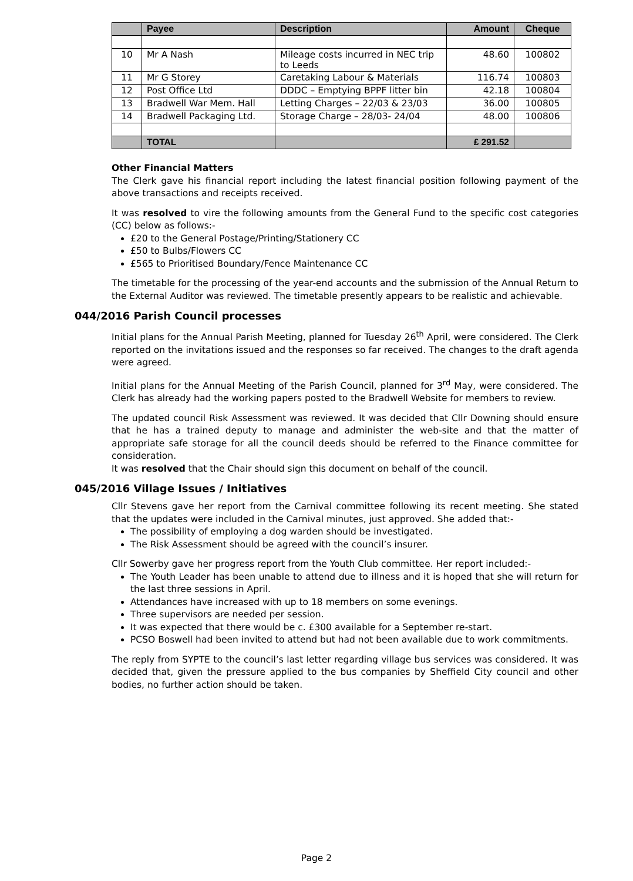| | Payee | Description | Amount | Cheque |
| --- | --- | --- | --- | --- |
| 10 | Mr A Nash | Mileage costs incurred in NEC trip to Leeds | 48.60 | 100802 |
| 11 | Mr G Storey | Caretaking Labour & Materials | 116.74 | 100803 |
| 12 | Post Office Ltd | DDDC – Emptying BPPF litter bin | 42.18 | 100804 |
| 13 | Bradwell War Mem. Hall | Letting Charges – 22/03 & 23/03 | 36.00 | 100805 |
| 14 | Bradwell Packaging Ltd. | Storage Charge – 28/03- 24/04 | 48.00 | 100806 |
| | TOTAL | | £ 291.52 | |
Other Financial Matters
The Clerk gave his financial report including the latest financial position following payment of the above transactions and receipts received.
It was resolved to vire the following amounts from the General Fund to the specific cost categories (CC) below as follows:-
£20 to the General Postage/Printing/Stationery CC
£50 to Bulbs/Flowers CC
£565 to Prioritised Boundary/Fence Maintenance CC
The timetable for the processing of the year-end accounts and the submission of the Annual Return to the External Auditor was reviewed. The timetable presently appears to be realistic and achievable.
044/2016 Parish Council processes
Initial plans for the Annual Parish Meeting, planned for Tuesday 26<sup>th</sup> April, were considered. The Clerk reported on the invitations issued and the responses so far received. The changes to the draft agenda were agreed.
Initial plans for the Annual Meeting of the Parish Council, planned for 3<sup>rd</sup> May, were considered. The Clerk has already had the working papers posted to the Bradwell Website for members to review.
The updated council Risk Assessment was reviewed. It was decided that Cllr Downing should ensure that he has a trained deputy to manage and administer the web-site and that the matter of appropriate safe storage for all the council deeds should be referred to the Finance committee for consideration.
It was resolved that the Chair should sign this document on behalf of the council.
045/2016 Village Issues / Initiatives
Cllr Stevens gave her report from the Carnival committee following its recent meeting. She stated that the updates were included in the Carnival minutes, just approved. She added that:-
The possibility of employing a dog warden should be investigated.
The Risk Assessment should be agreed with the council’s insurer.
Cllr Sowerby gave her progress report from the Youth Club committee. Her report included:-
The Youth Leader has been unable to attend due to illness and it is hoped that she will return for the last three sessions in April.
Attendances have increased with up to 18 members on some evenings.
Three supervisors are needed per session.
It was expected that there would be c. £300 available for a September re-start.
PCSO Boswell had been invited to attend but had not been available due to work commitments.
The reply from SYPTE to the council’s last letter regarding village bus services was considered. It was decided that, given the pressure applied to the bus companies by Sheffield City council and other bodies, no further action should be taken.
Page 2